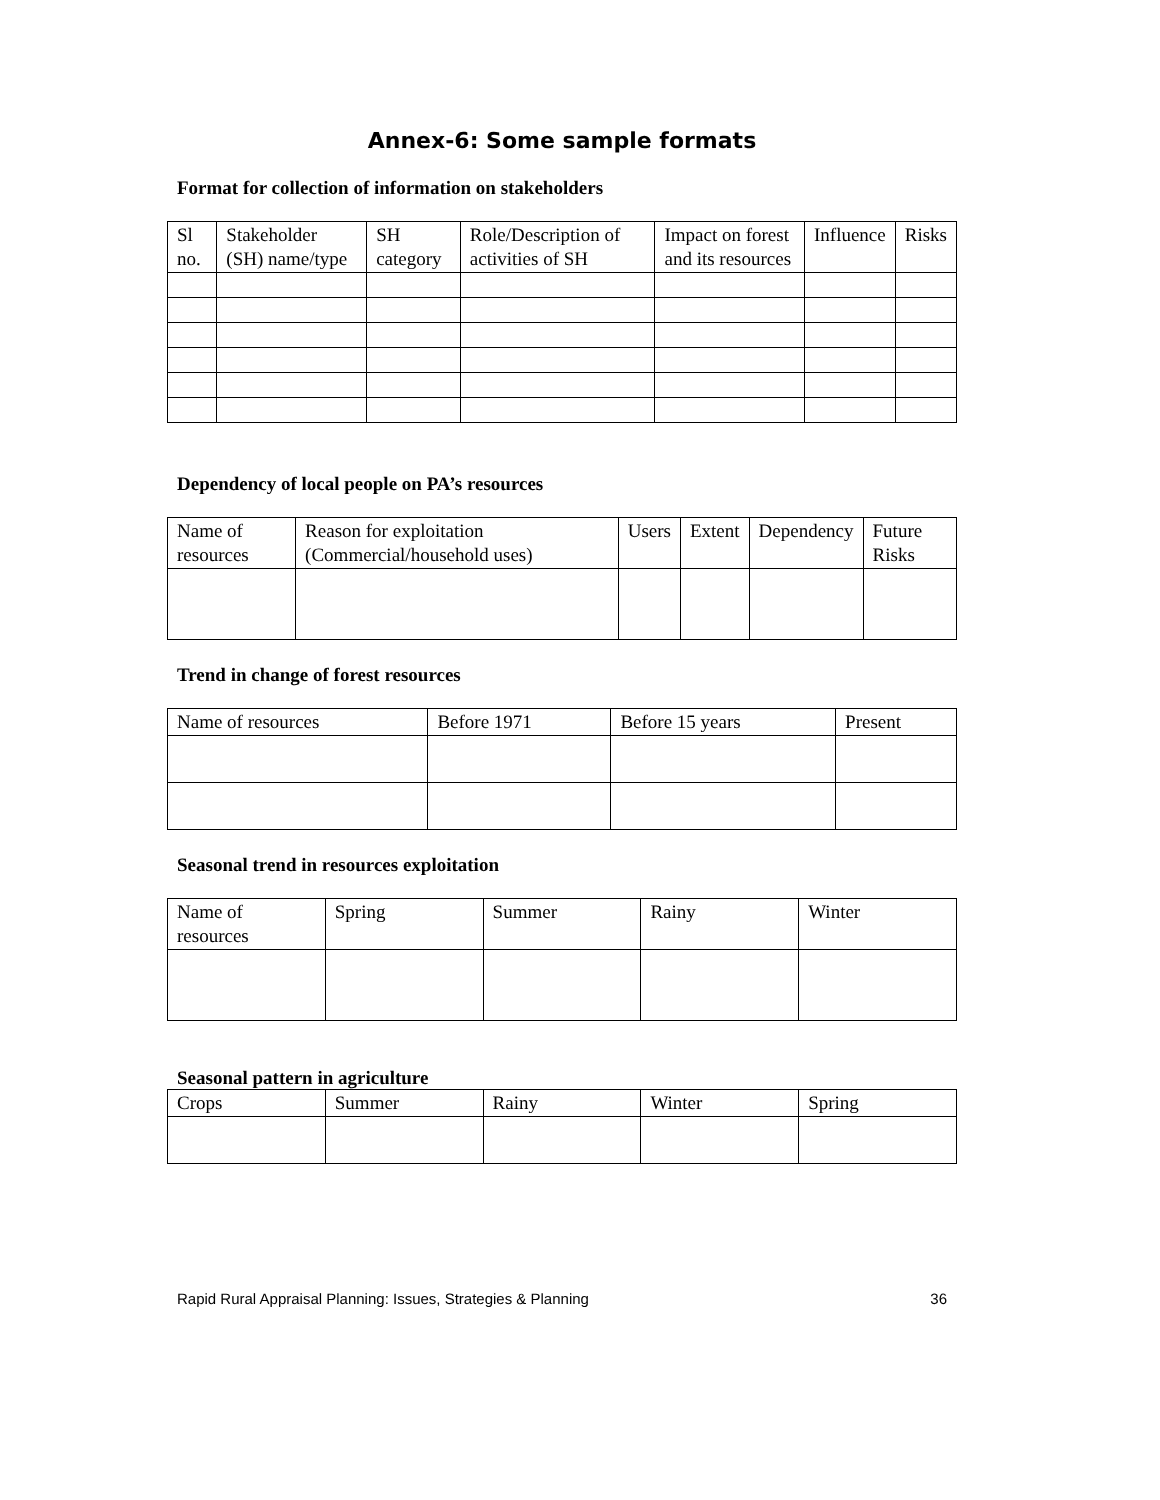Annex-6: Some sample formats
Format for collection of information on stakeholders
| Sl no. | Stakeholder (SH) name/type | SH category | Role/Description of activities of SH | Impact on forest and its resources | Influence | Risks |
Dependency of local people on PA’s resources
| Name of resources | Reason for exploitation (Commercial/household uses) | Users | Extent | Dependency | Future Risks |
Trend in change of forest resources
| Name of resources | Before 1971 | Before 15 years | Present |
Seasonal trend in resources exploitation
| Name of resources | Spring | Summer | Rainy | Winter |
Seasonal pattern in agriculture
| Crops | Summer | Rainy | Winter | Spring |
Rapid Rural Appraisal Planning: Issues, Strategies & Planning 36